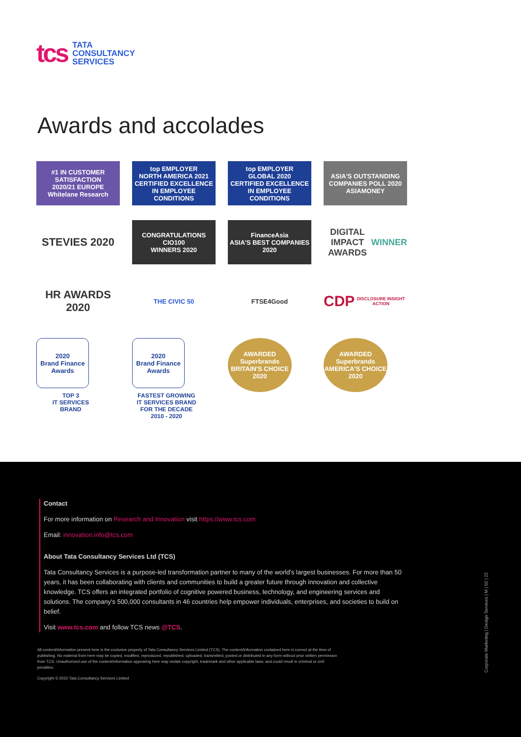tcs
TATA
CONSULTANCY
SERVICES
Awards and accolades
#1 IN CUSTOMER SATISFACTION
2020/21 EUROPE
Whitelane Research
top EMPLOYER
NORTH AMERICA 2021
CERTIFIED EXCELLENCE IN EMPLOYEE CONDITIONS
top EMPLOYER
GLOBAL 2020
CERTIFIED EXCELLENCE IN EMPLOYEE CONDITIONS
ASIA'S OUTSTANDING COMPANIES POLL 2020
ASIAMONEY
STEVIES 2020
CONGRATULATIONS
CIO100
WINNERS 2020
FinanceAsia
ASIA'S BEST COMPANIES
2020
DIGITAL IMPACT AWARDS
WINNER
HR AWARDS 2020
THE CIVIC 50
FTSE4Good
CDP
DISCLOSURE INSIGHT ACTION
2020
Brand Finance Awards
TOP 3
IT SERVICES
BRAND
2020
Brand Finance Awards
FASTEST GROWING
IT SERVICES BRAND
FOR THE DECADE
2010 - 2020
AWARDED
Superbrands
BRITAIN'S CHOICE
2020
AWARDED
Superbrands
AMERICA'S CHOICE
2020
Contact
For more information on Research and Innovation visit https://www.tcs.com
Email: innovation.info@tcs.com
About Tata Consultancy Services Ltd (TCS)
Tata Consultancy Services is a purpose-led transformation partner to many of the world's largest businesses. For more than 50 years, it has been collaborating with clients and communities to build a greater future through innovation and collective knowledge. TCS offers an integrated portfolio of cognitive powered business, technology, and engineering services and solutions. The company's 500,000 consultants in 46 countries help empower individuals, enterprises, and societies to build on belief.
Visit www.tcs.com and follow TCS news @TCS.
All content/information present here is the exclusive property of Tata Consultancy Services Limited (TCS). The content/information contained here is correct at the time of publishing. No material from here may be copied, modified, reproduced, republished, uploaded, transmitted, posted or distributed in any form without prior written permission from TCS. Unauthorized use of the content/information appearing here may violate copyright, trademark and other applicable laws, and could result in criminal or civil penalties.
Copyright © 2022 Tata Consultancy Services Limited
Corporate Marketing | Design Services | M | 02 | 22